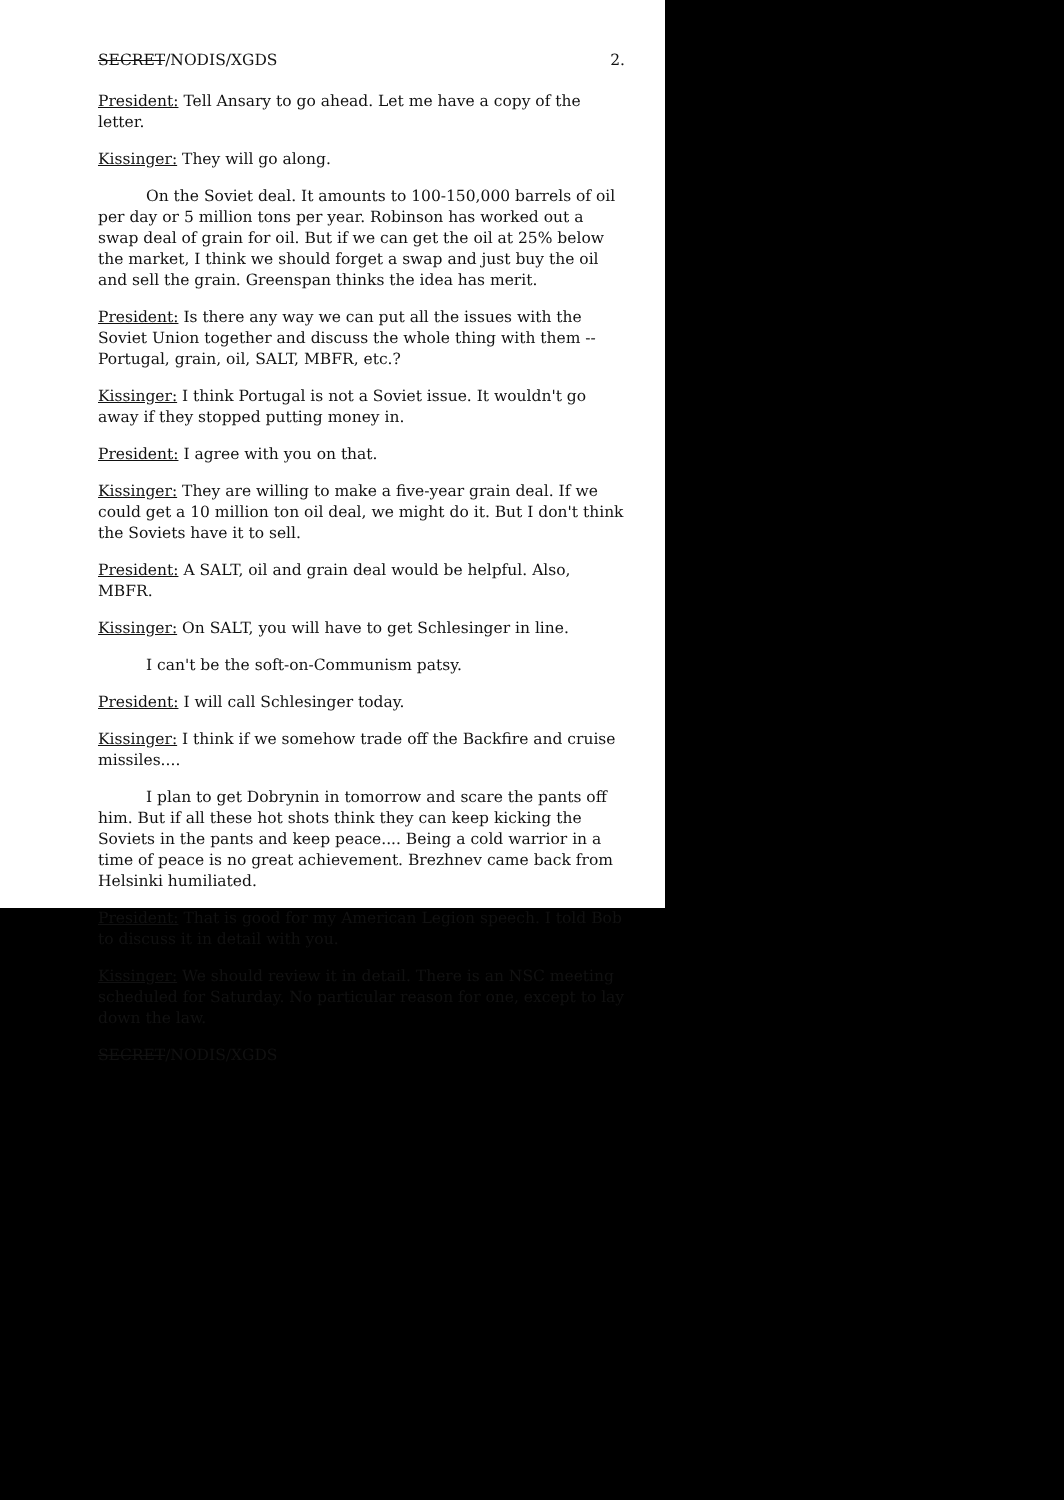SECRET/NODIS/XGDS 2.
President: Tell Ansary to go ahead. Let me have a copy of the letter.
Kissinger: They will go along.
On the Soviet deal. It amounts to 100-150,000 barrels of oil per day or 5 million tons per year. Robinson has worked out a swap deal of grain for oil. But if we can get the oil at 25% below the market, I think we should forget a swap and just buy the oil and sell the grain. Greenspan thinks the idea has merit.
President: Is there any way we can put all the issues with the Soviet Union together and discuss the whole thing with them -- Portugal, grain, oil, SALT, MBFR, etc.?
Kissinger: I think Portugal is not a Soviet issue. It wouldn't go away if they stopped putting money in.
President: I agree with you on that.
Kissinger: They are willing to make a five-year grain deal. If we could get a 10 million ton oil deal, we might do it. But I don't think the Soviets have it to sell.
President: A SALT, oil and grain deal would be helpful. Also, MBFR.
Kissinger: On SALT, you will have to get Schlesinger in line.
I can't be the soft-on-Communism patsy.
President: I will call Schlesinger today.
Kissinger: I think if we somehow trade off the Backfire and cruise missiles....
I plan to get Dobrynin in tomorrow and scare the pants off him. But if all these hot shots think they can keep kicking the Soviets in the pants and keep peace.... Being a cold warrior in a time of peace is no great achievement. Brezhnev came back from Helsinki humiliated.
President: That is good for my American Legion speech. I told Bob to discuss it in detail with you.
Kissinger: We should review it in detail. There is an NSC meeting scheduled for Saturday. No particular reason for one, except to lay down the law.
SECRET/NODIS/XGDS